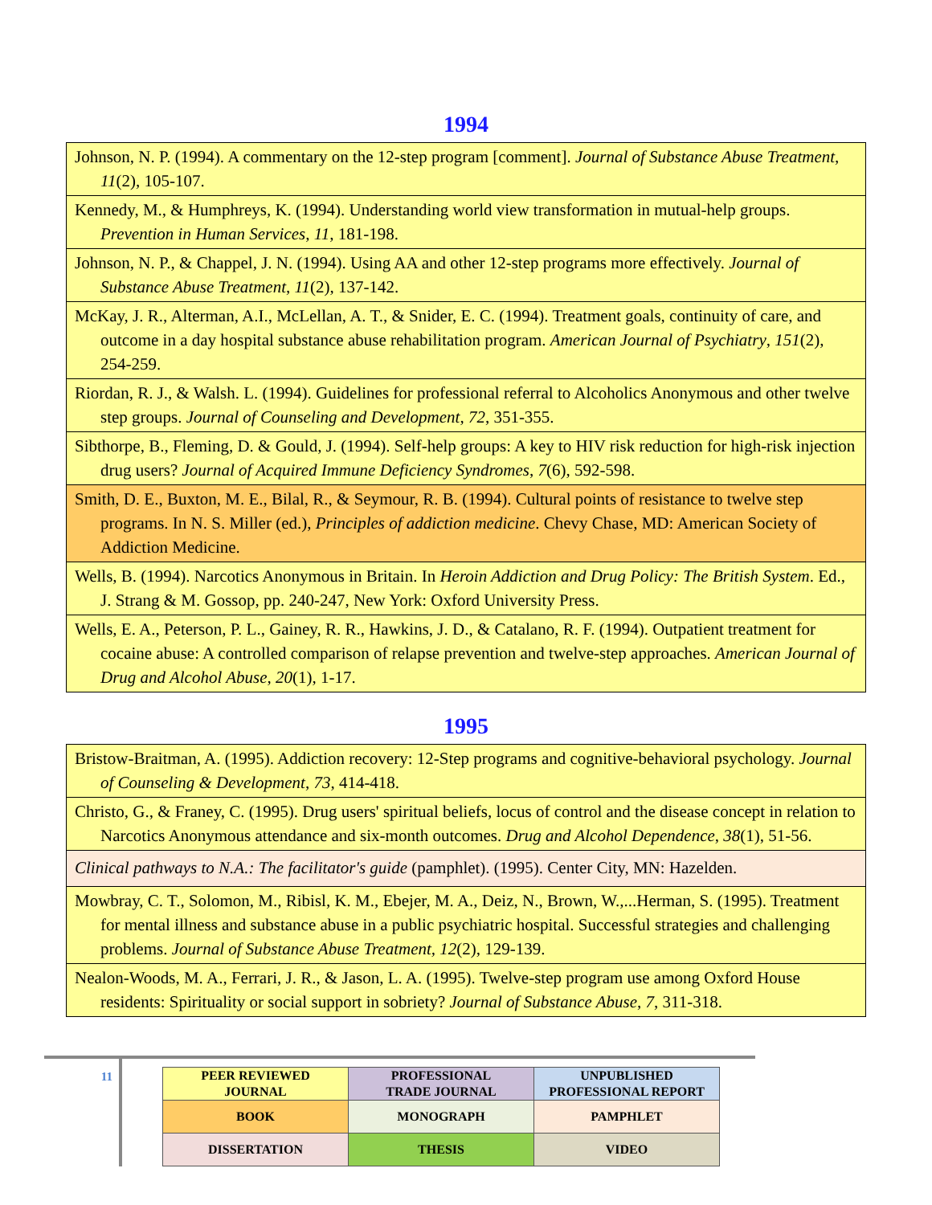1994
| Johnson, N. P. (1994). A commentary on the 12-step program [comment]. Journal of Substance Abuse Treatment , 11 (2), 105-107. |
| Kennedy, M., & Humphreys, K. (1994). Understanding world view transformation in mutual-help groups. Prevention in Human Services , 11 , 181-198. |
| Johnson, N. P., & Chappel, J. N. (1994). Using AA and other 12-step programs more effectively. Journal of Substance Abuse Treatment , 11 (2), 137-142. |
| McKay, J. R., Alterman, A.I., McLellan, A. T., & Snider, E. C. (1994). Treatment goals, continuity of care, and outcome in a day hospital substance abuse rehabilitation program. American Journal of Psychiatry , 151 (2), 254-259. |
| Riordan, R. J., & Walsh. L. (1994). Guidelines for professional referral to Alcoholics Anonymous and other twelve step groups. Journal of Counseling and Development , 72 , 351-355. |
| Sibthorpe, B., Fleming, D. & Gould, J. (1994). Self-help groups: A key to HIV risk reduction for high-risk injection drug users? Journal of Acquired Immune Deficiency Syndromes , 7 (6), 592-598. |
| Smith, D. E., Buxton, M. E., Bilal, R., & Seymour, R. B. (1994). Cultural points of resistance to twelve step programs. In N. S. Miller (ed.), Principles of addiction medicine . Chevy Chase, MD: American Society of Addiction Medicine. |
| Wells, B. (1994). Narcotics Anonymous in Britain. In Heroin Addiction and Drug Policy: The British System . Ed., J. Strang & M. Gossop, pp. 240-247, New York: Oxford University Press. |
| Wells, E. A., Peterson, P. L., Gainey, R. R., Hawkins, J. D., & Catalano, R. F. (1994). Outpatient treatment for cocaine abuse: A controlled comparison of relapse prevention and twelve-step approaches. American Journal of Drug and Alcohol Abuse , 20 (1), 1-17. |
1995
| Bristow-Braitman, A. (1995). Addiction recovery: 12-Step programs and cognitive-behavioral psychology. Journal of Counseling & Development , 73 , 414-418. |
| Christo, G., & Franey, C. (1995). Drug users' spiritual beliefs, locus of control and the disease concept in relation to Narcotics Anonymous attendance and six-month outcomes. Drug and Alcohol Dependence , 38 (1), 51-56. |
| Clinical pathways to N.A.: The facilitator's guide (pamphlet). (1995). Center City, MN: Hazelden. |
| Mowbray, C. T., Solomon, M., Ribisl, K. M., Ebejer, M. A., Deiz, N., Brown, W.,...Herman, S. (1995). Treatment for mental illness and substance abuse in a public psychiatric hospital. Successful strategies and challenging problems. Journal of Substance Abuse Treatment, 12 (2), 129-139. |
| Nealon-Woods, M. A., Ferrari, J. R., & Jason, L. A. (1995). Twelve-step program use among Oxford House residents: Spirituality or social support in sobriety? Journal of Substance Abuse , 7 , 311-318. |
11
| PEER REVIEWED JOURNAL | PROFESSIONAL TRADE JOURNAL | UNPUBLISHED PROFESSIONAL REPORT |
| BOOK | MONOGRAPH | PAMPHLET |
| DISSERTATION | THESIS | VIDEO |